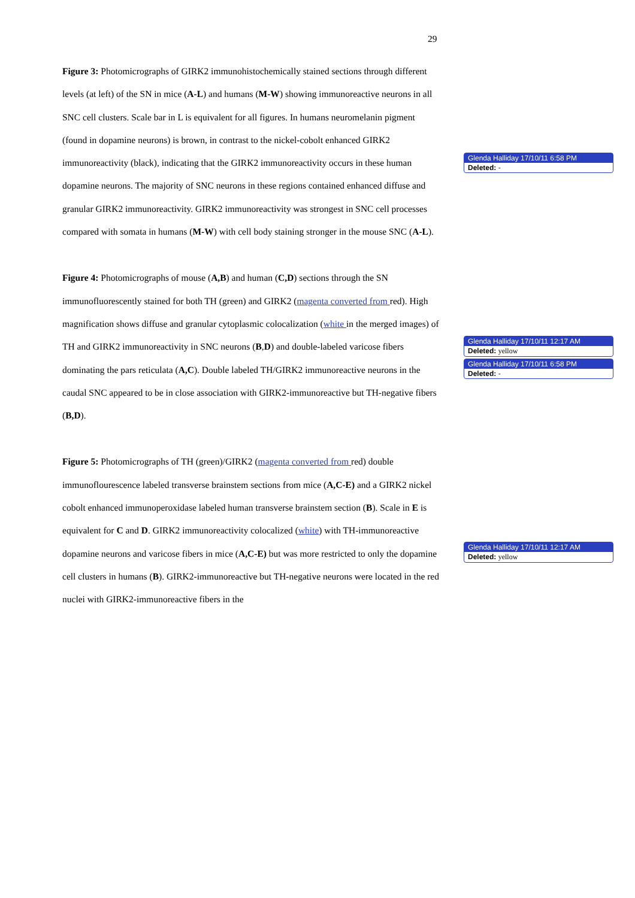29
Figure 3: Photomicrographs of GIRK2 immunohistochemically stained sections through different levels (at left) of the SN in mice (A-L) and humans (M-W) showing immunoreactive neurons in all SNC cell clusters. Scale bar in L is equivalent for all figures. In humans neuromelanin pigment (found in dopamine neurons) is brown, in contrast to the nickel-cobolt enhanced GIRK2 immunoreactivity (black), indicating that the GIRK2 immunoreactivity occurs in these human dopamine neurons. The majority of SNC neurons in these regions contained enhanced diffuse and granular GIRK2 immunoreactivity. GIRK2 immunoreactivity was strongest in SNC cell processes compared with somata in humans (M-W) with cell body staining stronger in the mouse SNC (A-L).
Figure 4: Photomicrographs of mouse (A,B) and human (C,D) sections through the SN immunofluorescently stained for both TH (green) and GIRK2 (magenta converted from red). High magnification shows diffuse and granular cytoplasmic colocalization (white in the merged images) of TH and GIRK2 immunoreactivity in SNC neurons (B,D) and double-labeled varicose fibers dominating the pars reticulata (A,C). Double labeled TH/GIRK2 immunoreactive neurons in the caudal SNC appeared to be in close association with GIRK2-immunoreactive but TH-negative fibers (B,D).
Figure 5: Photomicrographs of TH (green)/GIRK2 (magenta converted from red) double immunoflourescence labeled transverse brainstem sections from mice (A,C-E) and a GIRK2 nickel cobolt enhanced immunoperoxidase labeled human transverse brainstem section (B). Scale in E is equivalent for C and D. GIRK2 immunoreactivity colocalized (white) with TH-immunoreactive dopamine neurons and varicose fibers in mice (A,C-E) but was more restricted to only the dopamine cell clusters in humans (B). GIRK2-immunoreactive but TH-negative neurons were located in the red nuclei with GIRK2-immunoreactive fibers in the
Glenda Halliday 17/10/11 6:58 PM
Deleted: -
Glenda Halliday 17/10/11 12:17 AM
Deleted: yellow
Glenda Halliday 17/10/11 6:58 PM
Deleted: -
Glenda Halliday 17/10/11 12:17 AM
Deleted: yellow